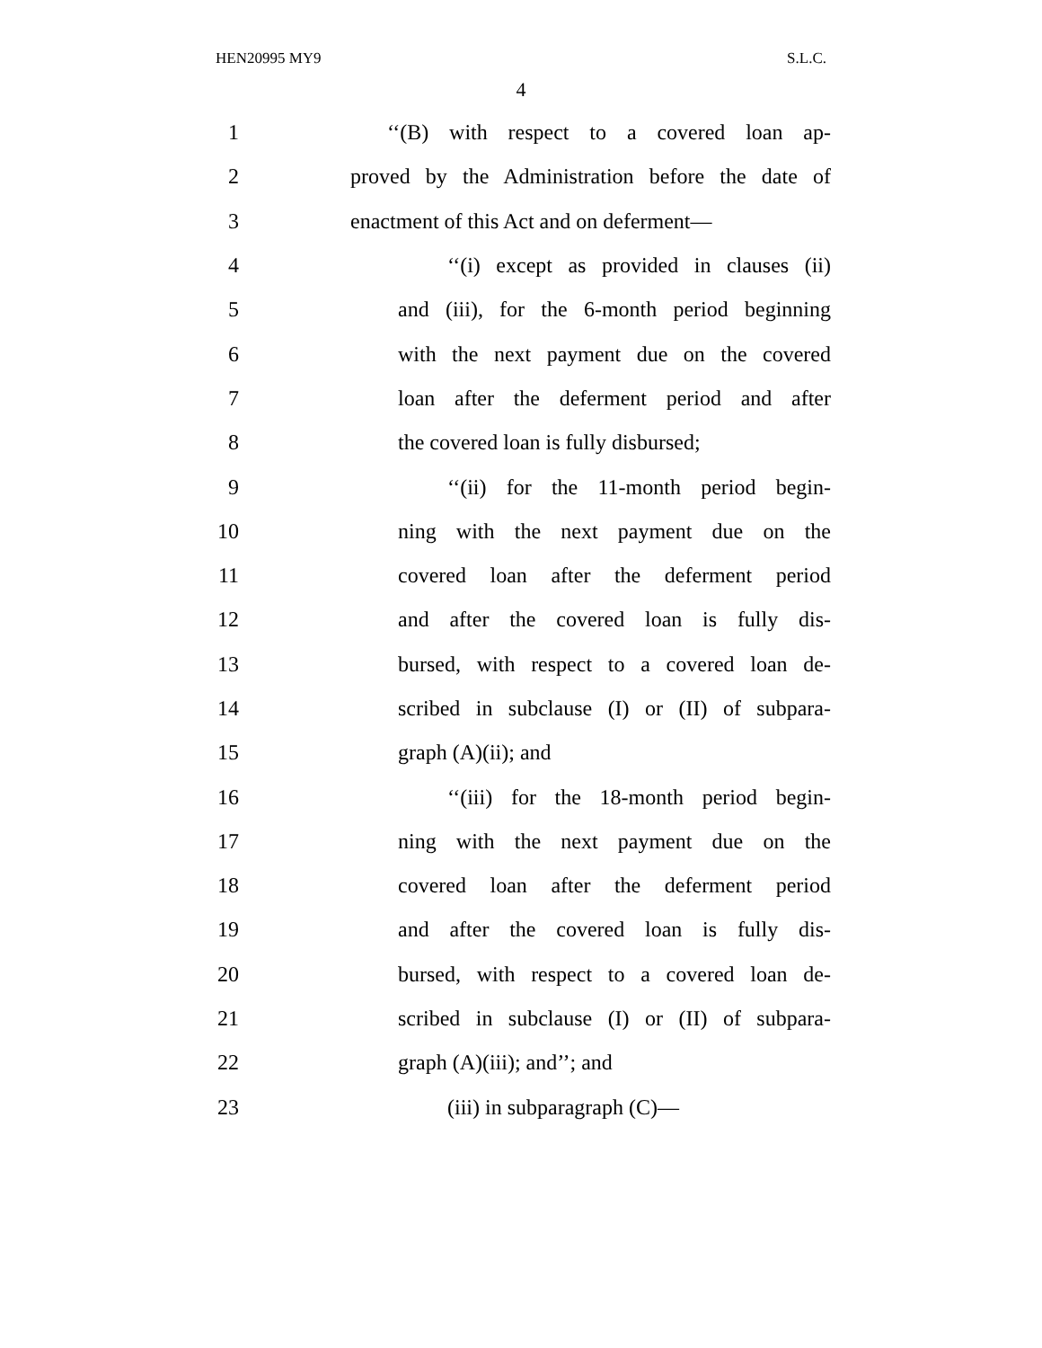HEN20995 MY9 S.L.C.
4
1 ‘‘(B) with respect to a covered loan ap-
2 proved by the Administration before the date of
3 enactment of this Act and on deferment—
4 ‘‘(i) except as provided in clauses (ii)
5 and (iii), for the 6-month period beginning
6 with the next payment due on the covered
7 loan after the deferment period and after
8 the covered loan is fully disbursed;
9 ‘‘(ii) for the 11-month period begin-
10 ning with the next payment due on the
11 covered loan after the deferment period
12 and after the covered loan is fully dis-
13 bursed, with respect to a covered loan de-
14 scribed in subclause (I) or (II) of subpara-
15 graph (A)(ii); and
16 ‘‘(iii) for the 18-month period begin-
17 ning with the next payment due on the
18 covered loan after the deferment period
19 and after the covered loan is fully dis-
20 bursed, with respect to a covered loan de-
21 scribed in subclause (I) or (II) of subpara-
22 graph (A)(iii); and’’; and
23 (iii) in subparagraph (C)—